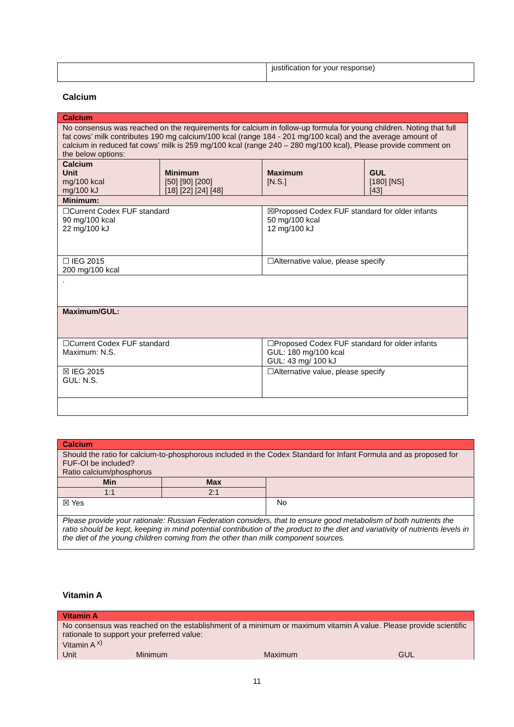| | justification for your response) |
Calcium
| Calcium | | | |
| No consensus was reached on the requirements for calcium in follow-up formula for young children. Noting that full fat cows’ milk contributes 190 mg calcium/100 kcal (range 184 - 201 mg/100 kcal) and the average amount of calcium in reduced fat cows’ milk is 259 mg/100 kcal (range 240 – 280 mg/100 kcal), Please provide comment on the below options: | | | |
| Calcium Unit mg/100 kcal mg/100 kJ | Minimum [50] [90] [200] [18] [22] [24] [48] | Maximum [N.S.] | GUL [180] [NS] [43] |
| Minimum: | | | |
| ☐Current Codex FUF standard 90 mg/100 kcal 22 mg/100 kJ | | ☒Proposed Codex FUF standard for older infants 50 mg/100 kcal 12 mg/100 kJ | |
| ☐ IEG 2015 200 mg/100 kcal | | ☐Alternative value, please specify | |
| . | | | |
| Maximum/GUL: | | | |
| ☐Current Codex FUF standard Maximum: N.S. | | ☐Proposed Codex FUF standard for older infants GUL: 180 mg/100 kcal GUL: 43 mg/ 100 kJ | |
| ☒ IEG 2015 GUL: N.S. | | ☐Alternative value, please specify | |
| Calcium | | |
| Should the ratio for calcium-to-phosphorous included in the Codex Standard for Infant Formula and as proposed for FUF-OI be included? Ratio calcium/phosphorus | | |
| Min | Max | |
| 1:1 | 2:1 | |
| ☒ Yes | | No |
| Please provide your rationale: Russian Federation considers, that to ensure good metabolism of both nutrients the ratio should be kept, keeping in mind potential contribution of the product to the diet and variativity of nutrients levels in the diet of the young children coming from the other than milk component sources. | | |
Vitamin A
| Vitamin A | | | |
| No consensus was reached on the establishment of a minimum or maximum vitamin A value. Please provide scientific rationale to support your preferred value: Vitamin A <sup>x)</sup> | | | |
| Unit | Minimum | Maximum | GUL |
11